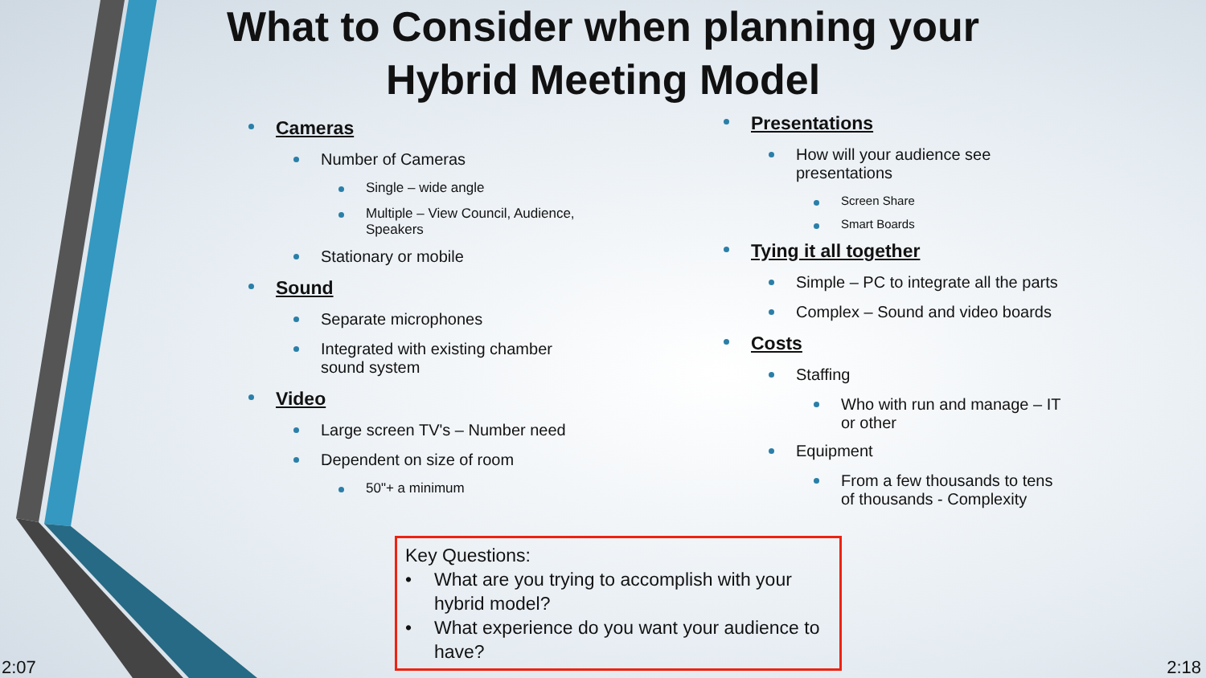What to Consider when planning your
Hybrid Meeting Model
Cameras
Number of Cameras
Single – wide angle
Multiple – View Council, Audience,
Speakers
Stationary or mobile
Sound
Separate microphones
Integrated with existing chamber
sound system
Video
Large screen TV's – Number need
Dependent on size of room
50"+ a minimum
Presentations
How will your audience see
presentations
Screen Share
Smart Boards
Tying it all together
Simple – PC to integrate all the parts
Complex – Sound and video boards
Costs
Staffing
Who with run and manage – IT
or other
Equipment
From a few thousands to tens
of thousands - Complexity
Key Questions:
• What are you trying to accomplish with your hybrid model?
• What experience do you want your audience to have?
2:07 2:18